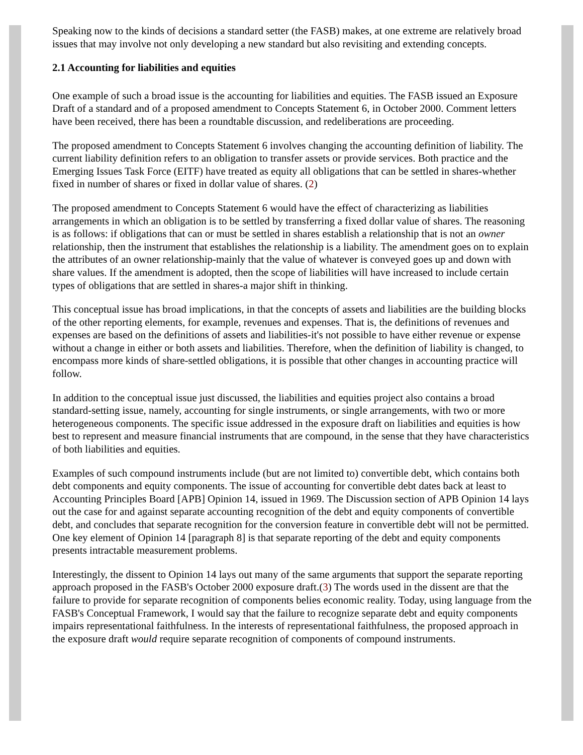Speaking now to the kinds of decisions a standard setter (the FASB) makes, at one extreme are relatively broad issues that may involve not only developing a new standard but also revisiting and extending concepts.
2.1 Accounting for liabilities and equities
One example of such a broad issue is the accounting for liabilities and equities. The FASB issued an Exposure Draft of a standard and of a proposed amendment to Concepts Statement 6, in October 2000. Comment letters have been received, there has been a roundtable discussion, and redeliberations are proceeding.
The proposed amendment to Concepts Statement 6 involves changing the accounting definition of liability. The current liability definition refers to an obligation to transfer assets or provide services. Both practice and the Emerging Issues Task Force (EITF) have treated as equity all obligations that can be settled in shares-whether fixed in number of shares or fixed in dollar value of shares. (2)
The proposed amendment to Concepts Statement 6 would have the effect of characterizing as liabilities arrangements in which an obligation is to be settled by transferring a fixed dollar value of shares. The reasoning is as follows: if obligations that can or must be settled in shares establish a relationship that is not an owner relationship, then the instrument that establishes the relationship is a liability. The amendment goes on to explain the attributes of an owner relationship-mainly that the value of whatever is conveyed goes up and down with share values. If the amendment is adopted, then the scope of liabilities will have increased to include certain types of obligations that are settled in shares-a major shift in thinking.
This conceptual issue has broad implications, in that the concepts of assets and liabilities are the building blocks of the other reporting elements, for example, revenues and expenses. That is, the definitions of revenues and expenses are based on the definitions of assets and liabilities-it's not possible to have either revenue or expense without a change in either or both assets and liabilities. Therefore, when the definition of liability is changed, to encompass more kinds of share-settled obligations, it is possible that other changes in accounting practice will follow.
In addition to the conceptual issue just discussed, the liabilities and equities project also contains a broad standard-setting issue, namely, accounting for single instruments, or single arrangements, with two or more heterogeneous components. The specific issue addressed in the exposure draft on liabilities and equities is how best to represent and measure financial instruments that are compound, in the sense that they have characteristics of both liabilities and equities.
Examples of such compound instruments include (but are not limited to) convertible debt, which contains both debt components and equity components. The issue of accounting for convertible debt dates back at least to Accounting Principles Board [APB] Opinion 14, issued in 1969. The Discussion section of APB Opinion 14 lays out the case for and against separate accounting recognition of the debt and equity components of convertible debt, and concludes that separate recognition for the conversion feature in convertible debt will not be permitted. One key element of Opinion 14 [paragraph 8] is that separate reporting of the debt and equity components presents intractable measurement problems.
Interestingly, the dissent to Opinion 14 lays out many of the same arguments that support the separate reporting approach proposed in the FASB's October 2000 exposure draft.(3) The words used in the dissent are that the failure to provide for separate recognition of components belies economic reality. Today, using language from the FASB's Conceptual Framework, I would say that the failure to recognize separate debt and equity components impairs representational faithfulness. In the interests of representational faithfulness, the proposed approach in the exposure draft would require separate recognition of components of compound instruments.